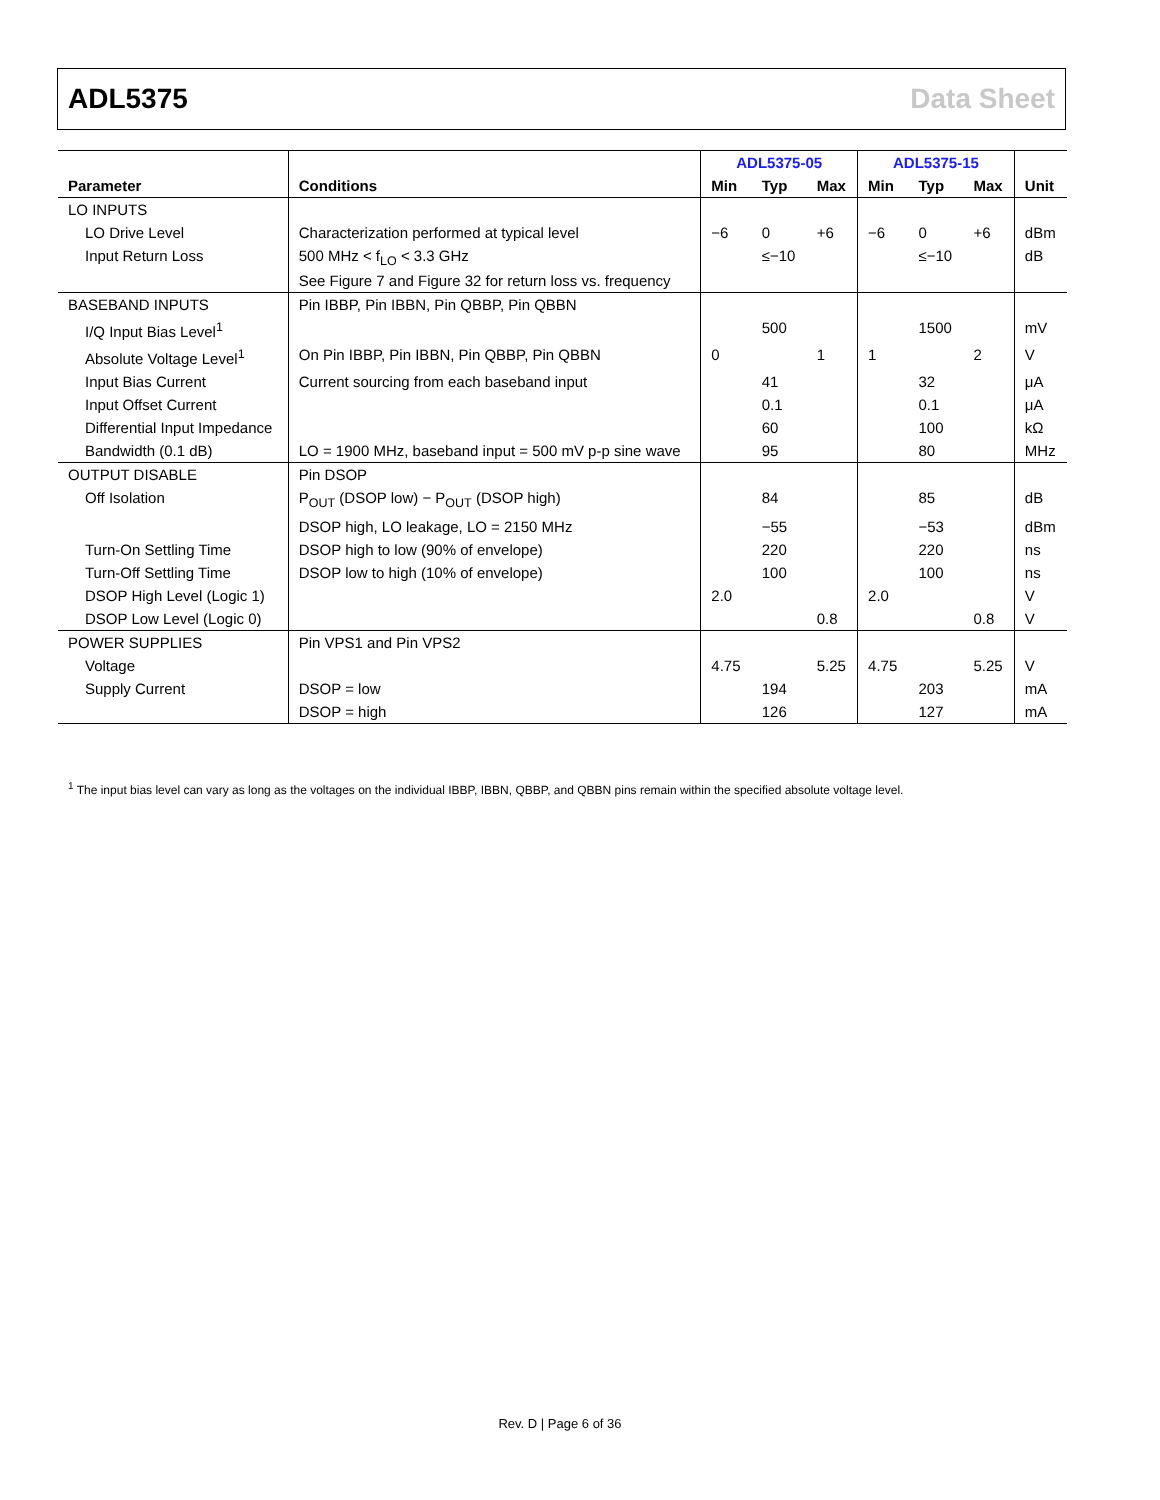ADL5375 Data Sheet
| | | ADL5375-05 | | | ADL5375-15 | | | |
| --- | --- | --- | --- | --- | --- | --- | --- | --- |
| Parameter | Conditions | Min | Typ | Max | Min | Typ | Max | Unit |
| LO INPUTS | | | | | | | | |
| LO Drive Level | Characterization performed at typical level | −6 | 0 | +6 | −6 | 0 | +6 | dBm |
| Input Return Loss | 500 MHz < f<sub>LO</sub> < 3.3 GHz See Figure 7 and Figure 32 for return loss vs. frequency | | ≤−10 | | | ≤−10 | | dB |
| BASEBAND INPUTS | Pin IBBP, Pin IBBN, Pin QBBP, Pin QBBN | | | | | | | |
| I/Q Input Bias Level<sup>1</sup> | | | 500 | | | 1500 | | mV |
| Absolute Voltage Level<sup>1</sup> | On Pin IBBP, Pin IBBN, Pin QBBP, Pin QBBN | 0 | | 1 | 1 | | 2 | V |
| Input Bias Current | Current sourcing from each baseband input | | 41 | | | 32 | | μA |
| Input Offset Current | | | 0.1 | | | 0.1 | | μA |
| Differential Input Impedance | | | 60 | | | 100 | | kΩ |
| Bandwidth (0.1 dB) | LO = 1900 MHz, baseband input = 500 mV p-p sine wave | | 95 | | | 80 | | MHz |
| OUTPUT DISABLE | Pin DSOP | | | | | | | |
| Off Isolation | P<sub>OUT</sub> (DSOP low) − P<sub>OUT</sub> (DSOP high) | | 84 | | | 85 | | dB |
| | DSOP high, LO leakage, LO = 2150 MHz | | −55 | | | −53 | | dBm |
| Turn-On Settling Time | DSOP high to low (90% of envelope) | | 220 | | | 220 | | ns |
| Turn-Off Settling Time | DSOP low to high (10% of envelope) | | 100 | | | 100 | | ns |
| DSOP High Level (Logic 1) | | 2.0 | | | 2.0 | | | V |
| DSOP Low Level (Logic 0) | | | | 0.8 | | | 0.8 | V |
| POWER SUPPLIES | Pin VPS1 and Pin VPS2 | | | | | | | |
| Voltage | | 4.75 | | 5.25 | 4.75 | | 5.25 | V |
| Supply Current | DSOP = low | | 194 | | | 203 | | mA |
| | DSOP = high | | 126 | | | 127 | | mA |
<sup>1</sup> The input bias level can vary as long as the voltages on the individual IBBP, IBBN, QBBP, and QBBN pins remain within the specified absolute voltage level.
Rev. D | Page 6 of 36